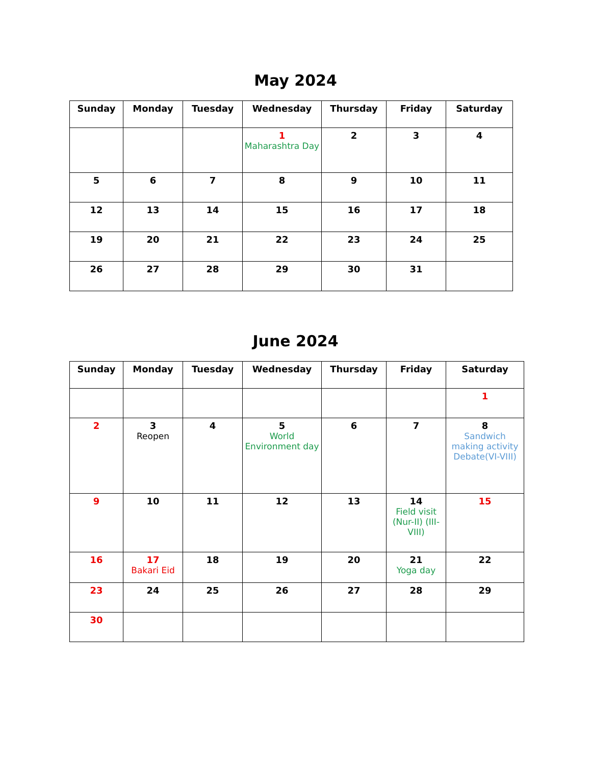May 2024
| Sunday | Monday | Tuesday | Wednesday | Thursday | Friday | Saturday |
| --- | --- | --- | --- | --- | --- | --- |
| | | | 1 Maharashtra Day | 2 | 3 | 4 |
| 5 | 6 | 7 | 8 | 9 | 10 | 11 |
| 12 | 13 | 14 | 15 | 16 | 17 | 18 |
| 19 | 20 | 21 | 22 | 23 | 24 | 25 |
| 26 | 27 | 28 | 29 | 30 | 31 | |
June 2024
| Sunday | Monday | Tuesday | Wednesday | Thursday | Friday | Saturday |
| --- | --- | --- | --- | --- | --- | --- |
| | | | | | | 1 |
| 2 | 3 Reopen | 4 | 5 World Environment day | 6 | 7 | 8 Sandwich making activity Debate(VI-VIII) |
| 9 | 10 | 11 | 12 | 13 | 14 Field visit (Nur-II) (III-VIII) | 15 |
| 16 | 17 Bakari Eid | 18 | 19 | 20 | 21 Yoga day | 22 |
| 23 | 24 | 25 | 26 | 27 | 28 | 29 |
| 30 | | | | | | |